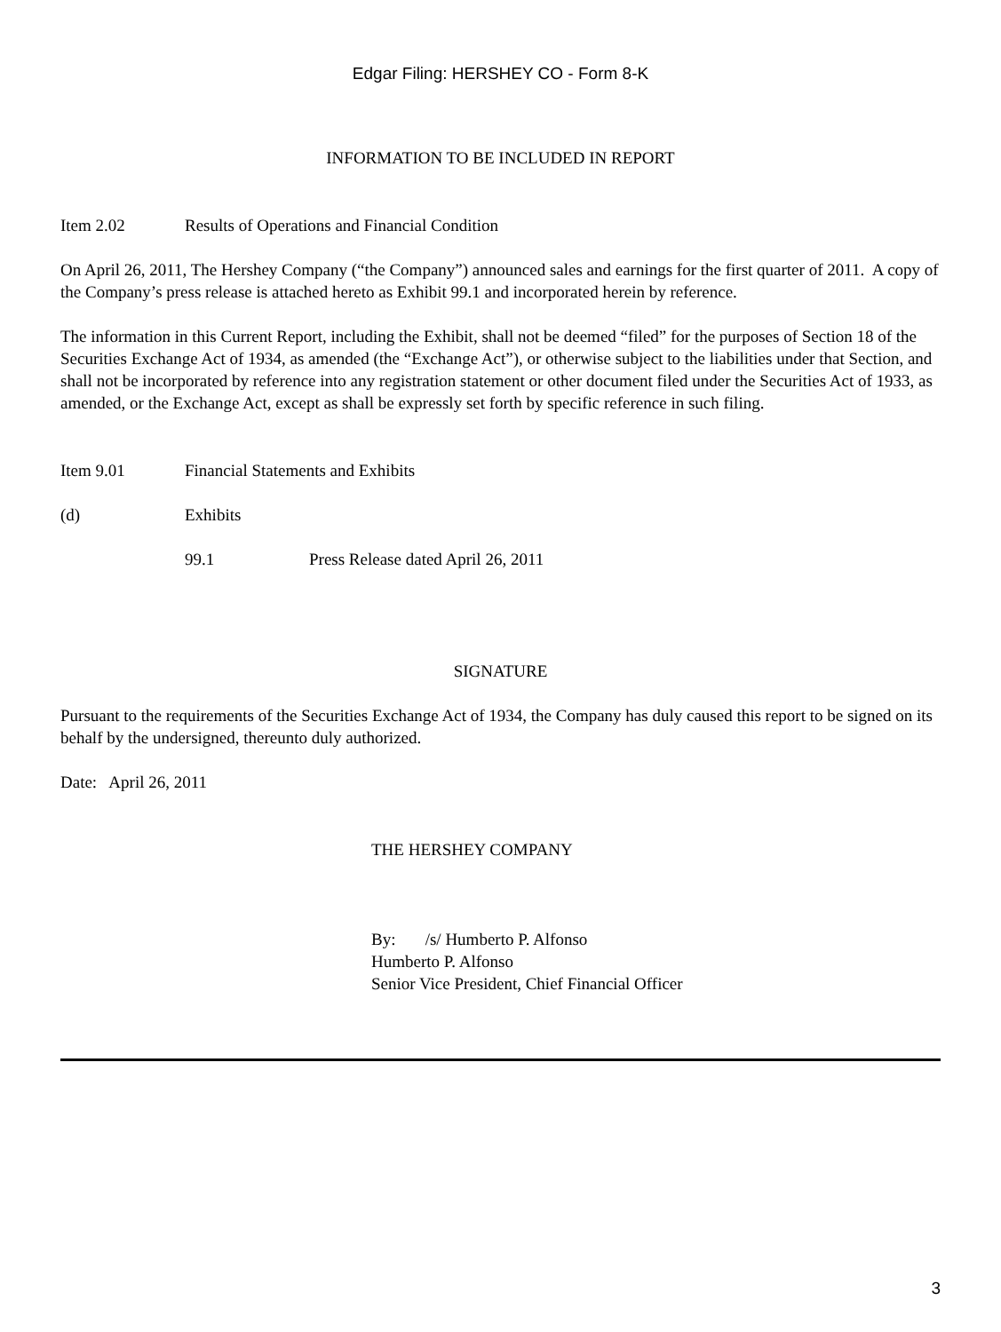Edgar Filing: HERSHEY CO - Form 8-K
INFORMATION TO BE INCLUDED IN REPORT
Item 2.02 Results of Operations and Financial Condition
On April 26, 2011, The Hershey Company (“the Company”) announced sales and earnings for the first quarter of 2011. A copy of the Company’s press release is attached hereto as Exhibit 99.1 and incorporated herein by reference.
The information in this Current Report, including the Exhibit, shall not be deemed “filed” for the purposes of Section 18 of the Securities Exchange Act of 1934, as amended (the “Exchange Act”), or otherwise subject to the liabilities under that Section, and shall not be incorporated by reference into any registration statement or other document filed under the Securities Act of 1933, as amended, or the Exchange Act, except as shall be expressly set forth by specific reference in such filing.
Item 9.01 Financial Statements and Exhibits
(d) Exhibits
99.1 Press Release dated April 26, 2011
SIGNATURE
Pursuant to the requirements of the Securities Exchange Act of 1934, the Company has duly caused this report to be signed on its behalf by the undersigned, thereunto duly authorized.
Date: April 26, 2011
THE HERSHEY COMPANY
By: /s/ Humberto P. Alfonso
Humberto P. Alfonso
Senior Vice President, Chief Financial Officer
3